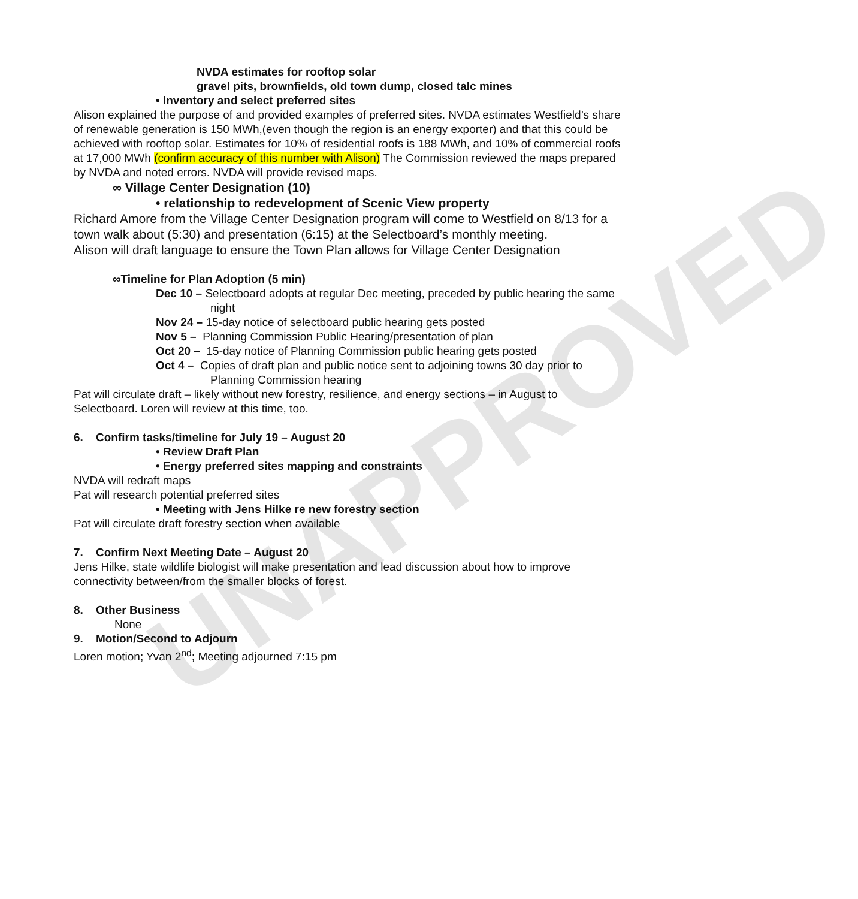UNAPPROVED
NVDA estimates for rooftop solar
gravel pits, brownfields, old town dump, closed talc mines
• Inventory and select preferred sites
Alison explained the purpose of and provided examples of preferred sites. NVDA estimates Westfield’s share of renewable generation is 150 MWh,(even though the region is an energy exporter) and that this could be achieved with rooftop solar. Estimates for 10% of residential roofs is 188 MWh, and 10% of commercial roofs at 17,000 MWh (confirm accuracy of this number with Alison) The Commission reviewed the maps prepared by NVDA and noted errors. NVDA will provide revised maps.
∞ Village Center Designation (10)
• relationship to redevelopment of Scenic View property
Richard Amore from the Village Center Designation program will come to Westfield on 8/13 for a town walk about (5:30) and presentation (6:15) at the Selectboard’s monthly meeting.
Alison will draft language to ensure the Town Plan allows for Village Center Designation
∞Timeline for Plan Adoption (5 min)
Dec 10 – Selectboard adopts at regular Dec meeting, preceded by public hearing the same night
Nov 24 – 15-day notice of selectboard public hearing gets posted
Nov 5 – Planning Commission Public Hearing/presentation of plan
Oct 20 – 15-day notice of Planning Commission public hearing gets posted
Oct 4 – Copies of draft plan and public notice sent to adjoining towns 30 day prior to Planning Commission hearing
Pat will circulate draft – likely without new forestry, resilience, and energy sections – in August to Selectboard. Loren will review at this time, too.
6. Confirm tasks/timeline for July 19 – August 20
• Review Draft Plan
• Energy preferred sites mapping and constraints
NVDA will redraft maps
Pat will research potential preferred sites
• Meeting with Jens Hilke re new forestry section
Pat will circulate draft forestry section when available
7. Confirm Next Meeting Date – August 20
Jens Hilke, state wildlife biologist will make presentation and lead discussion about how to improve connectivity between/from the smaller blocks of forest.
8. Other Business
None
9. Motion/Second to Adjourn
Loren motion; Yvan 2<sup>nd</sup>; Meeting adjourned 7:15 pm